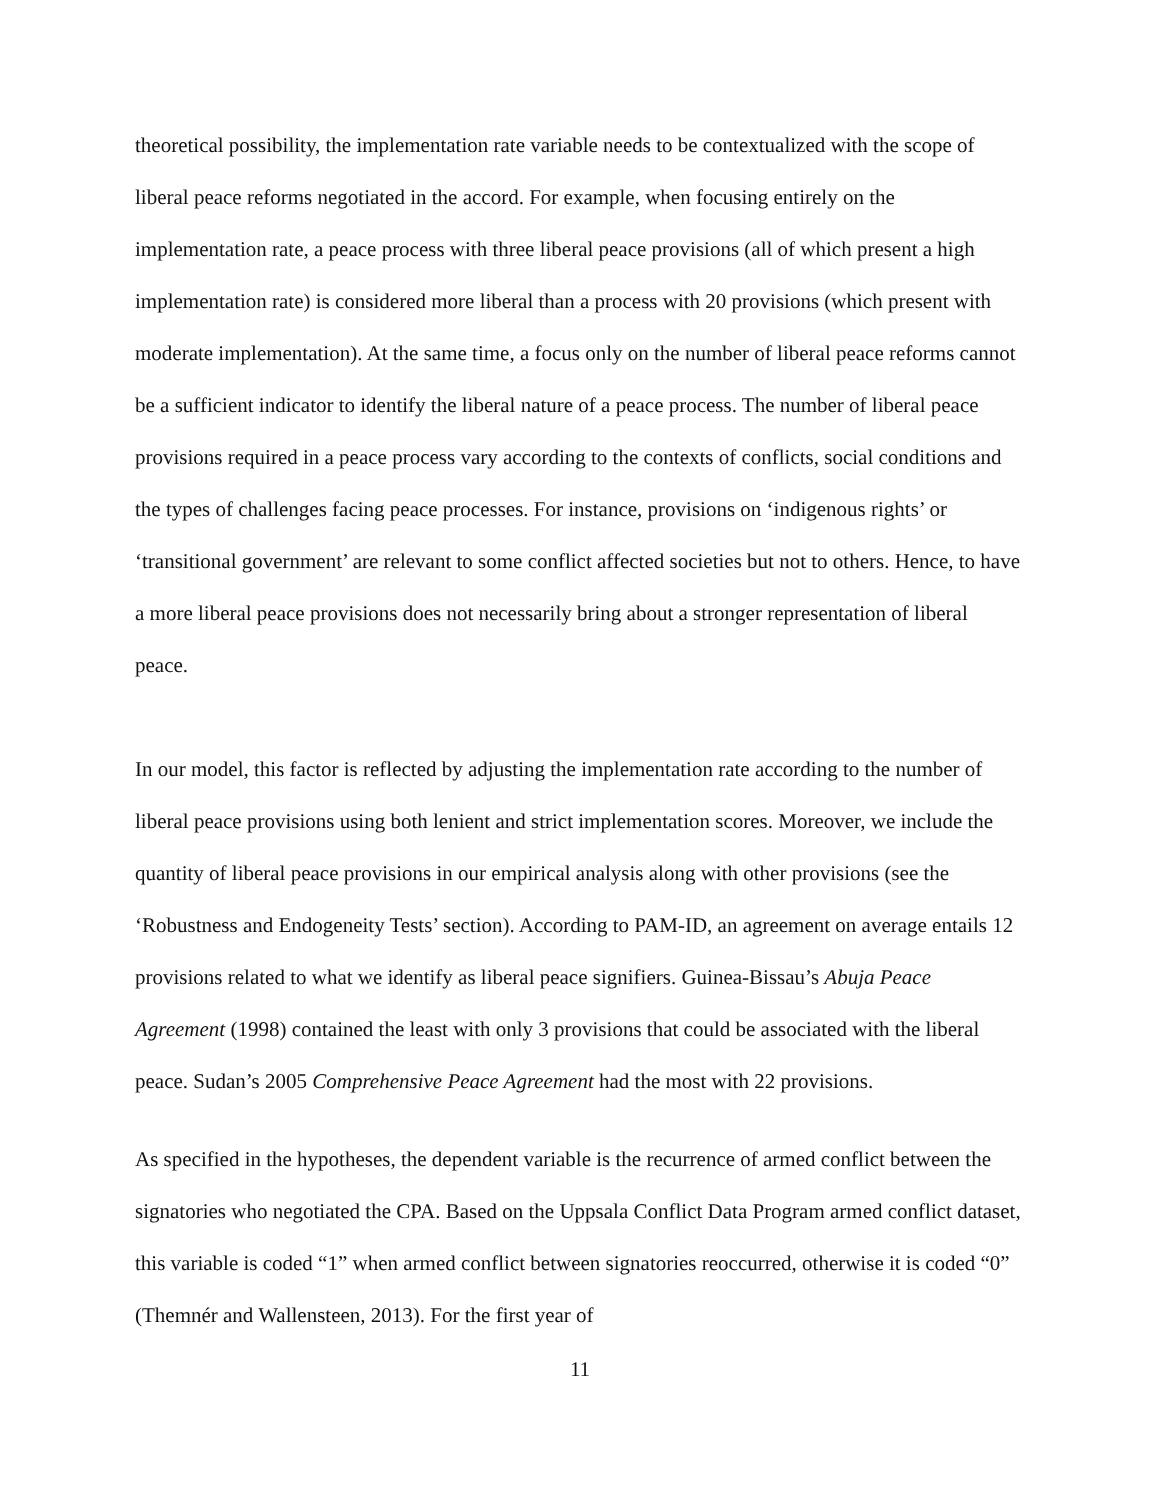theoretical possibility, the implementation rate variable needs to be contextualized with the scope of liberal peace reforms negotiated in the accord. For example, when focusing entirely on the implementation rate, a peace process with three liberal peace provisions (all of which present a high implementation rate) is considered more liberal than a process with 20 provisions (which present with moderate implementation). At the same time, a focus only on the number of liberal peace reforms cannot be a sufficient indicator to identify the liberal nature of a peace process. The number of liberal peace provisions required in a peace process vary according to the contexts of conflicts, social conditions and the types of challenges facing peace processes. For instance, provisions on ‘indigenous rights’ or ‘transitional government’ are relevant to some conflict affected societies but not to others. Hence, to have a more liberal peace provisions does not necessarily bring about a stronger representation of liberal peace.
In our model, this factor is reflected by adjusting the implementation rate according to the number of liberal peace provisions using both lenient and strict implementation scores. Moreover, we include the quantity of liberal peace provisions in our empirical analysis along with other provisions (see the ‘Robustness and Endogeneity Tests’ section). According to PAM-ID, an agreement on average entails 12 provisions related to what we identify as liberal peace signifiers. Guinea-Bissau’s Abuja Peace Agreement (1998) contained the least with only 3 provisions that could be associated with the liberal peace. Sudan’s 2005 Comprehensive Peace Agreement had the most with 22 provisions.
As specified in the hypotheses, the dependent variable is the recurrence of armed conflict between the signatories who negotiated the CPA. Based on the Uppsala Conflict Data Program armed conflict dataset, this variable is coded “1” when armed conflict between signatories reoccurred, otherwise it is coded “0” (Themnér and Wallensteen, 2013). For the first year of
11